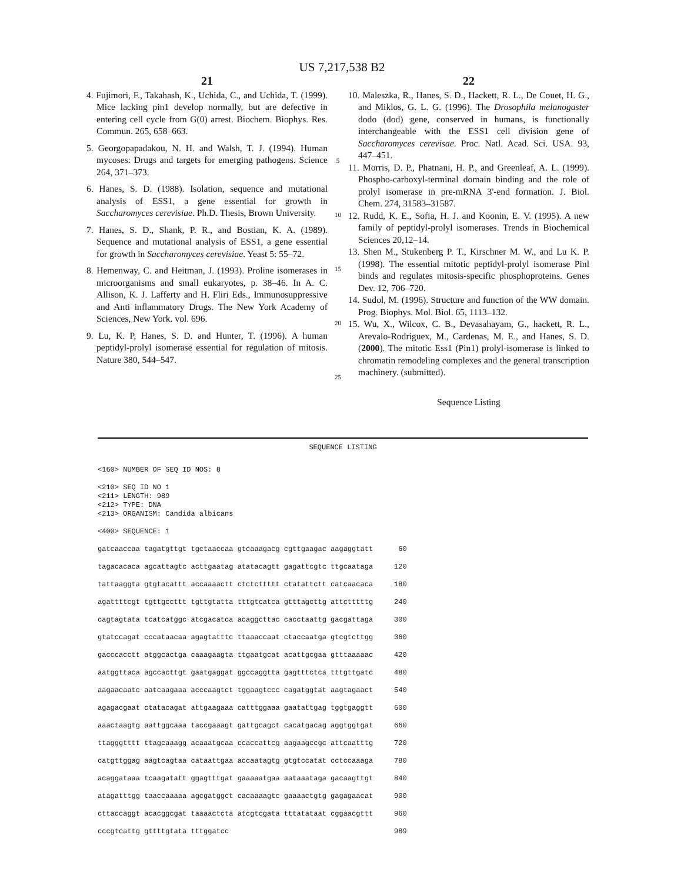US 7,217,538 B2
21
4. Fujimori, F., Takahash, K., Uchida, C., and Uchida, T. (1999). Mice lacking pin1 develop normally, but are defective in entering cell cycle from G(0) arrest. Biochem. Biophys. Res. Commun. 265, 658–663.
5. Georgopapadakou, N. H. and Walsh, T. J. (1994). Human mycoses: Drugs and targets for emerging pathogens. Science 264, 371–373.
6. Hanes, S. D. (1988). Isolation, sequence and mutational analysis of ESS1, a gene essential for growth in Saccharomyces cerevisiae. Ph.D. Thesis, Brown University.
7. Hanes, S. D., Shank, P. R., and Bostian, K. A. (1989). Sequence and mutational analysis of ESS1, a gene essential for growth in Saccharomyces cerevisiae. Yeast 5: 55–72.
8. Hemenway, C. and Heitman, J. (1993). Proline isomerases in microorganisms and small eukaryotes, p. 38–46. In A. C. Allison, K. J. Lafferty and H. Fliri Eds., Immunosuppressive and Anti inflammatory Drugs. The New York Academy of Sciences, New York. vol. 696.
9. Lu, K. P, Hanes, S. D. and Hunter, T. (1996). A human peptidyl-prolyl isomerase essential for regulation of mitosis. Nature 380, 544–547.
5
10
15
20
25
22
10. Maleszka, R., Hanes, S. D., Hackett, R. L., De Couet, H. G., and Miklos, G. L. G. (1996). The Drosophila melanogaster dodo (dod) gene, conserved in humans, is functionally interchangeable with the ESS1 cell division gene of Saccharomyces cerevisae. Proc. Natl. Acad. Sci. USA. 93, 447–451.
11. Morris, D. P., Phatnani, H. P., and Greenleaf, A. L. (1999). Phospho-carboxyl-terminal domain binding and the role of prolyl isomerase in pre-mRNA 3'-end formation. J. Biol. Chem. 274, 31583–31587.
12. Rudd, K. E., Sofia, H. J. and Koonin, E. V. (1995). A new family of peptidyl-prolyl isomerases. Trends in Biochemical Sciences 20,12–14.
13. Shen M., Stukenberg P. T., Kirschner M. W., and Lu K. P. (1998). The essential mitotic peptidyl-prolyl isomerase Pinl binds and regulates mitosis-specific phosphoproteins. Genes Dev. 12, 706–720.
14. Sudol, M. (1996). Structure and function of the WW domain. Prog. Biophys. Mol. Biol. 65, 1113–132.
15. Wu, X., Wilcox, C. B., Devasahayam, G., hackett, R. L., Arevalo-Rodriguex, M., Cardenas, M. E., and Hanes, S. D. (2000). The mitotic Ess1 (Pin1) prolyl-isomerase is linked to chromatin remodeling complexes and the general transcription machinery. (submitted).
Sequence Listing
SEQUENCE LISTING
<160> NUMBER OF SEQ ID NOS: 8

<210> SEQ ID NO 1
<211> LENGTH: 989
<212> TYPE: DNA
<213> ORGANISM: Candida albicans

<400> SEQUENCE: 1

gatcaaccaa tagatgttgt tgctaaccaa gtcaaagacg cgttgaagac aagaggtatt      60

tagacacaca agcattagtc acttgaatag atatacagtt gagattcgtc ttgcaataga     120

tattaaggta gtgtacattt accaaaactt ctctcttttt ctatattctt catcaacaca     180

agattttcgt tgttgccttt tgttgtatta tttgtcatca gtttagcttg attctttttg     240

cagtagtata tcatcatggc atcgacatca acaggcttac cacctaattg gacgattaga     300

gtatccagat cccataacaa agagtatttc ttaaaccaat ctaccaatga gtcgtcttgg     360

gacccacctt atggcactga caaagaagta ttgaatgcat acattgcgaa gtttaaaaac     420

aatggttaca agccacttgt gaatgaggat ggccaggtta gagtttctca tttgttgatc     480

aagaacaatc aatcaagaaa acccaagtct tggaagtccc cagatggtat aagtagaact     540

agagacgaat ctatacagat attgaagaaa catttggaaa gaatattgag tggtgaggtt     600

aaactaagtg aattggcaaa taccgaaagt gattgcagct cacatgacag aggtggtgat     660

ttagggtttt ttagcaaagg acaaatgcaa ccaccattcg aagaagccgc attcaatttg     720

catgttggag aagtcagtaa cataattgaa accaatagtg gtgtccatat cctccaaaga     780

acaggataaa tcaagatatt ggagtttgat gaaaaatgaa aataaataga gacaagttgt     840

atagatttgg taaccaaaaa agcgatggct cacaaaagtc gaaaactgtg gagagaacat     900

cttaccaggt acacggcgat taaaactcta atcgtcgata tttatataat cggaacgttt     960

cccgtcattg gttttgtata tttggatcc                                       989